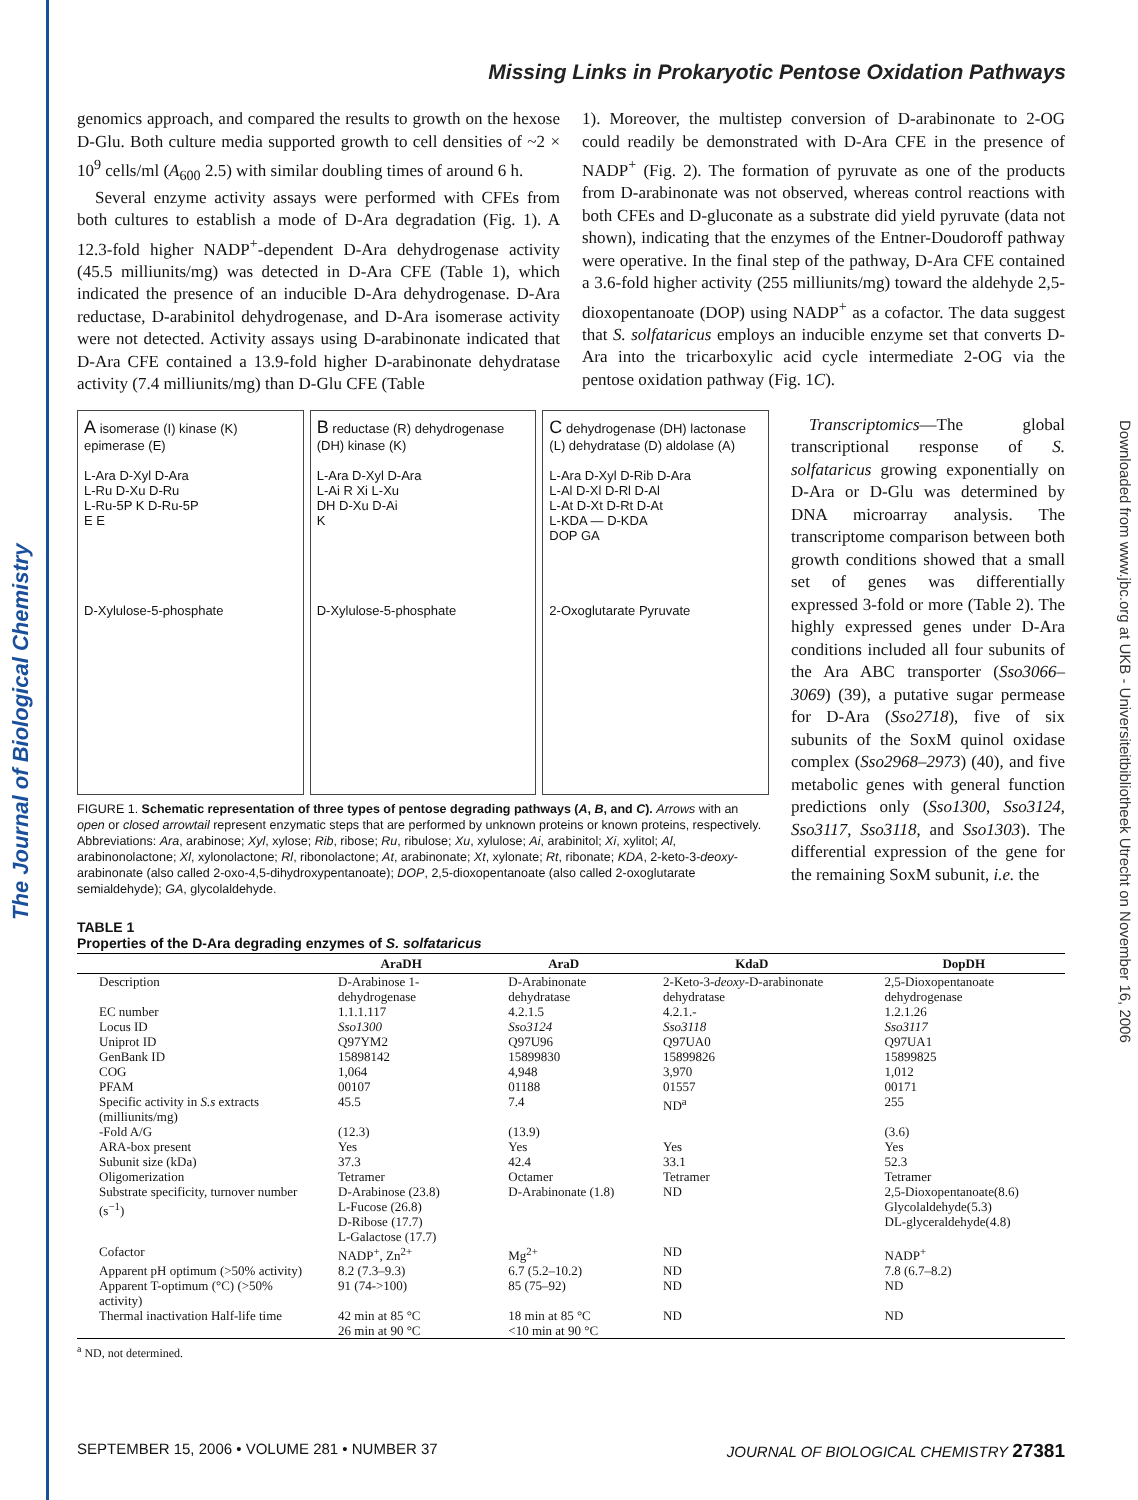The Journal of Biological Chemistry
Downloaded from www.jbc.org at UKB - Universiteitbibliotheek Utrecht on November 16, 2006
Missing Links in Prokaryotic Pentose Oxidation Pathways
genomics approach, and compared the results to growth on the hexose D-Glu. Both culture media supported growth to cell densities of ~2 × 10<sup>9</sup> cells/ml (A<sub>600</sub> 2.5) with similar doubling times of around 6 h.
Several enzyme activity assays were performed with CFEs from both cultures to establish a mode of D-Ara degradation (Fig. 1). A 12.3-fold higher NADP<sup>+</sup>-dependent D-Ara dehydrogenase activity (45.5 milliunits/mg) was detected in D-Ara CFE (Table 1), which indicated the presence of an inducible D-Ara dehydrogenase. D-Ara reductase, D-arabinitol dehydrogenase, and D-Ara isomerase activity were not detected. Activity assays using D-arabinonate indicated that D-Ara CFE contained a 13.9-fold higher D-arabinonate dehydratase activity (7.4 milliunits/mg) than D-Glu CFE (Table
1). Moreover, the multistep conversion of D-arabinonate to 2-OG could readily be demonstrated with D-Ara CFE in the presence of NADP<sup>+</sup> (Fig. 2). The formation of pyruvate as one of the products from D-arabinonate was not observed, whereas control reactions with both CFEs and D-gluconate as a substrate did yield pyruvate (data not shown), indicating that the enzymes of the Entner-Doudoroff pathway were operative. In the final step of the pathway, D-Ara CFE contained a 3.6-fold higher activity (255 milliunits/mg) toward the aldehyde 2,5-dioxopentanoate (DOP) using NADP<sup>+</sup> as a cofactor. The data suggest that S. solfataricus employs an inducible enzyme set that converts D-Ara into the tricarboxylic acid cycle intermediate 2-OG via the pentose oxidation pathway (Fig. 1C).
A isomerase (I) kinase (K) epimerase (E)
L-Ara D-Xyl D-Ara
L-Ru D-Xu D-Ru
L-Ru-5P K D-Ru-5P
E E
D-Xylulose-5-phosphate
B reductase (R) dehydrogenase (DH) kinase (K)
L-Ara D-Xyl D-Ara
L-Ai R Xi L-Xu
DH D-Xu D-Ai
K
D-Xylulose-5-phosphate
C dehydrogenase (DH) lactonase (L) dehydratase (D) aldolase (A)
L-Ara D-Xyl D-Rib D-Ara
L-Al D-Xl D-Rl D-Al
L-At D-Xt D-Rt D-At
L-KDA — D-KDA
DOP GA
2-Oxoglutarate Pyruvate
FIGURE 1. Schematic representation of three types of pentose degrading pathways (A, B, and C). Arrows with an open or closed arrowtail represent enzymatic steps that are performed by unknown proteins or known proteins, respectively. Abbreviations: Ara, arabinose; Xyl, xylose; Rib, ribose; Ru, ribulose; Xu, xylulose; Ai, arabinitol; Xi, xylitol; Al, arabinonolactone; Xl, xylonolactone; Rl, ribonolactone; At, arabinonate; Xt, xylonate; Rt, ribonate; KDA, 2-keto-3-deoxy-arabinonate (also called 2-oxo-4,5-dihydroxypentanoate); DOP, 2,5-dioxopentanoate (also called 2-oxoglutarate semialdehyde); GA, glycolaldehyde.
Transcriptomics—The global transcriptional response of S. solfataricus growing exponentially on D-Ara or D-Glu was determined by DNA microarray analysis. The transcriptome comparison between both growth conditions showed that a small set of genes was differentially expressed 3-fold or more (Table 2). The highly expressed genes under D-Ara conditions included all four subunits of the Ara ABC transporter (Sso3066–3069) (39), a putative sugar permease for D-Ara (Sso2718), five of six subunits of the SoxM quinol oxidase complex (Sso2968–2973) (40), and five metabolic genes with general function predictions only (Sso1300, Sso3124, Sso3117, Sso3118, and Sso1303). The differential expression of the gene for the remaining SoxM subunit, i.e. the
TABLE 1
Properties of the D-Ara degrading enzymes of S. solfataricus
| | AraDH | AraD | KdaD | DopDH |
| --- | --- | --- | --- | --- |
| Description | D-Arabinose 1-dehydrogenase | D-Arabinonate dehydratase | 2-Keto-3- deoxy -D-arabinonate dehydratase | 2,5-Dioxopentanoate dehydrogenase |
| EC number | 1.1.1.117 | 4.2.1.5 | 4.2.1.- | 1.2.1.26 |
| Locus ID | Sso1300 | Sso3124 | Sso3118 | Sso3117 |
| Uniprot ID | Q97YM2 | Q97U96 | Q97UA0 | Q97UA1 |
| GenBank ID | 15898142 | 15899830 | 15899826 | 15899825 |
| COG | 1,064 | 4,948 | 3,970 | 1,012 |
| PFAM | 00107 | 01188 | 01557 | 00171 |
| Specific activity in S.s extracts (milliunits/mg) | 45.5 | 7.4 | ND<sup>a</sup> | 255 |
| -Fold A/G | (12.3) | (13.9) | | (3.6) |
| ARA-box present | Yes | Yes | Yes | Yes |
| Subunit size (kDa) | 37.3 | 42.4 | 33.1 | 52.3 |
| Oligomerization | Tetramer | Octamer | Tetramer | Tetramer |
| Substrate specificity, turnover number (s<sup>−1</sup>) | D-Arabinose (23.8) L-Fucose (26.8) D-Ribose (17.7) L-Galactose (17.7) | D-Arabinonate (1.8) | ND | 2,5-Dioxopentanoate(8.6) Glycolaldehyde(5.3) DL-glyceraldehyde(4.8) |
| Cofactor | NADP<sup>+</sup>, Zn<sup>2+</sup> | Mg<sup>2+</sup> | ND | NADP<sup>+</sup> |
| Apparent pH optimum (>50% activity) | 8.2 (7.3–9.3) | 6.7 (5.2–10.2) | ND | 7.8 (6.7–8.2) |
| Apparent T-optimum (°C) (>50% activity) | 91 (74->100) | 85 (75–92) | ND | ND |
| Thermal inactivation Half-life time | 42 min at 85 °C 26 min at 90 °C | 18 min at 85 °C <10 min at 90 °C | ND | ND |
<sup>a</sup> ND, not determined.
SEPTEMBER 15, 2006 • VOLUME 281 • NUMBER 37 JOURNAL OF BIOLOGICAL CHEMISTRY 27381